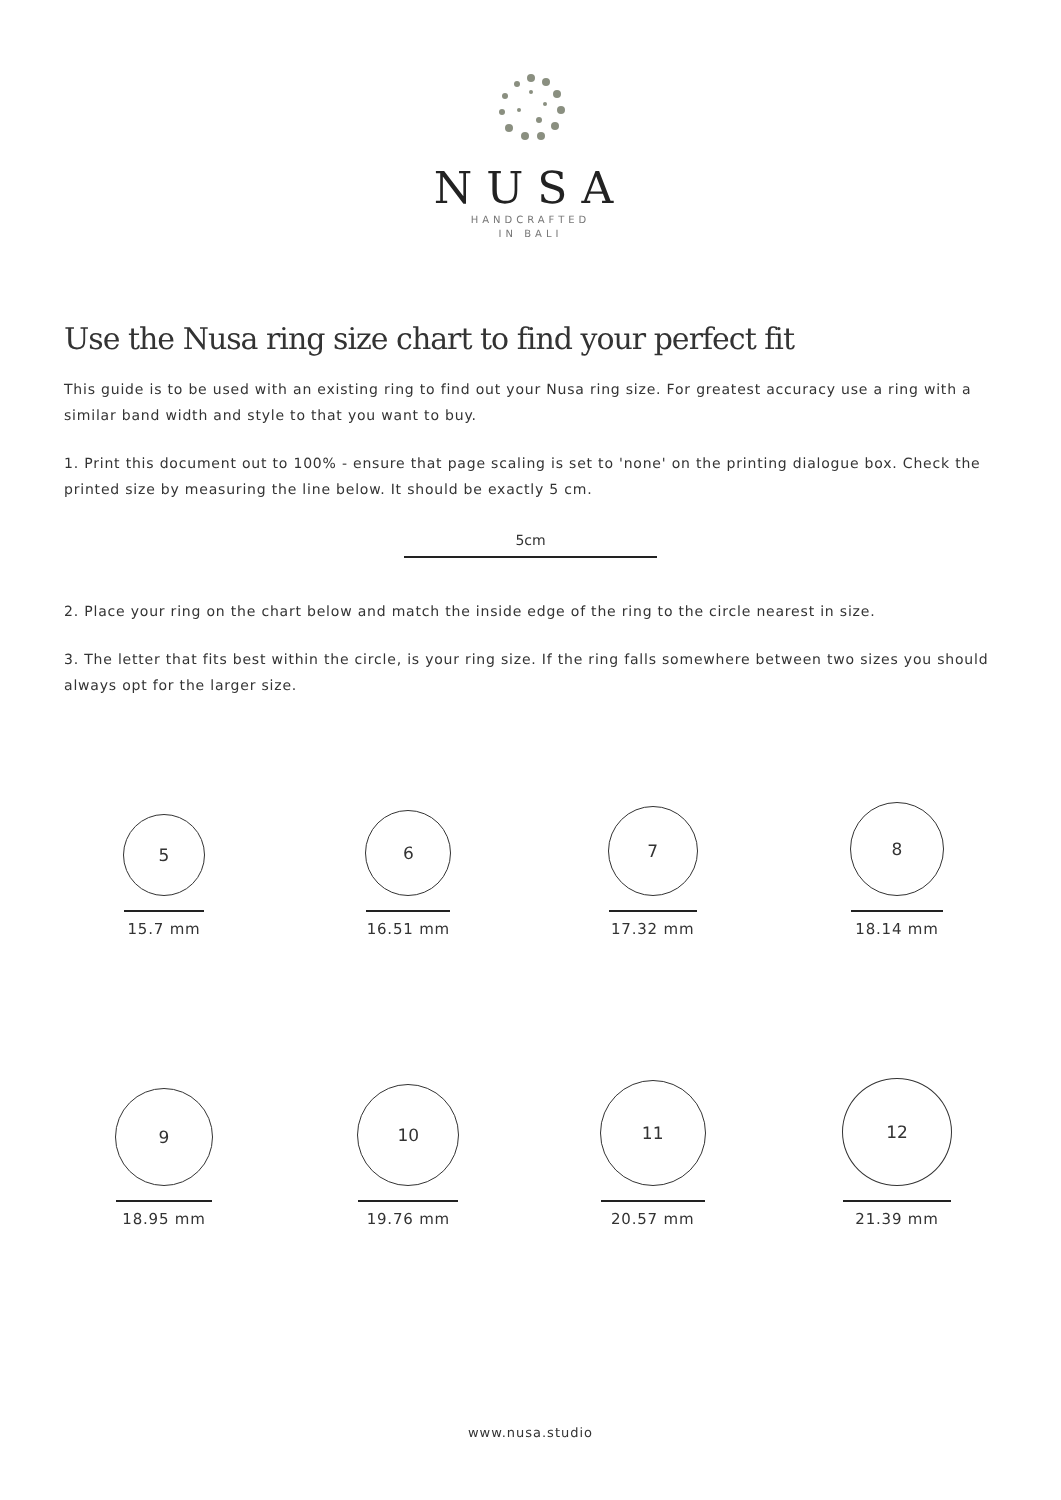NUSA
HANDCRAFTED
IN BALI
Use the Nusa ring size chart to find your perfect fit
This guide is to be used with an existing ring to find out your Nusa ring size. For greatest accuracy use a ring with a similar band width and style to that you want to buy.
1. Print this document out to 100% - ensure that page scaling is set to 'none' on the printing dialogue box. Check the printed size by measuring the line below. It should be exactly 5 cm.
5cm
2. Place your ring on the chart below and match the inside edge of the ring to the circle nearest in size.
3. The letter that fits best within the circle, is your ring size. If the ring falls somewhere between two sizes you should always opt for the larger size.
5
15.7 mm
6
16.51 mm
7
17.32 mm
8
18.14 mm
9
18.95 mm
10
19.76 mm
11
20.57 mm
12
21.39 mm
www.nusa.studio